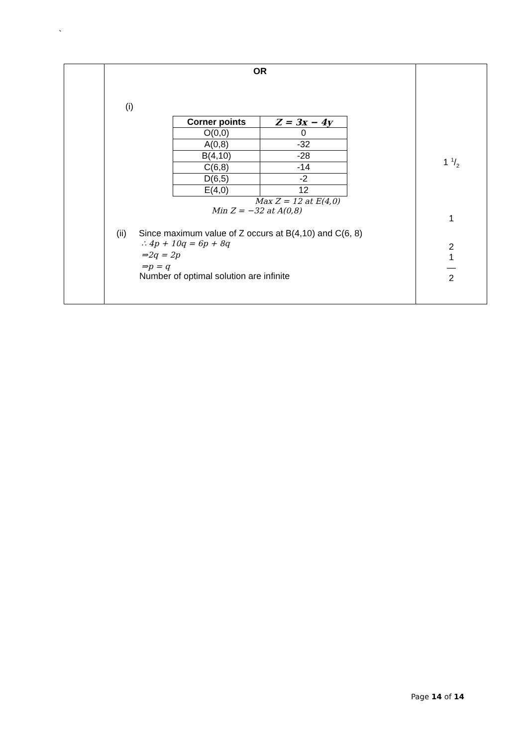`
| | OR (i) / Corner points / Z = 3x − 4y / / --- / --- / / O(0,0) / 0 / / A(0,8) / -32 / / B(4,10) / -28 / / C(6,8) / -14 / / D(6,5) / -2 / / E(4,0) / 12 / Max Z = 12 at E(4,0) Min Z = −32 at A(0,8) (ii) Since maximum value of Z occurs at B(4,10) and C(6, 8) ∴ 4p + 10q = 6p + 8q ⇒2q = 2p ⇒p = q Number of optimal solution are infinite | 1 1/2 1 2 1 ― 2 |
Page 14 of 14